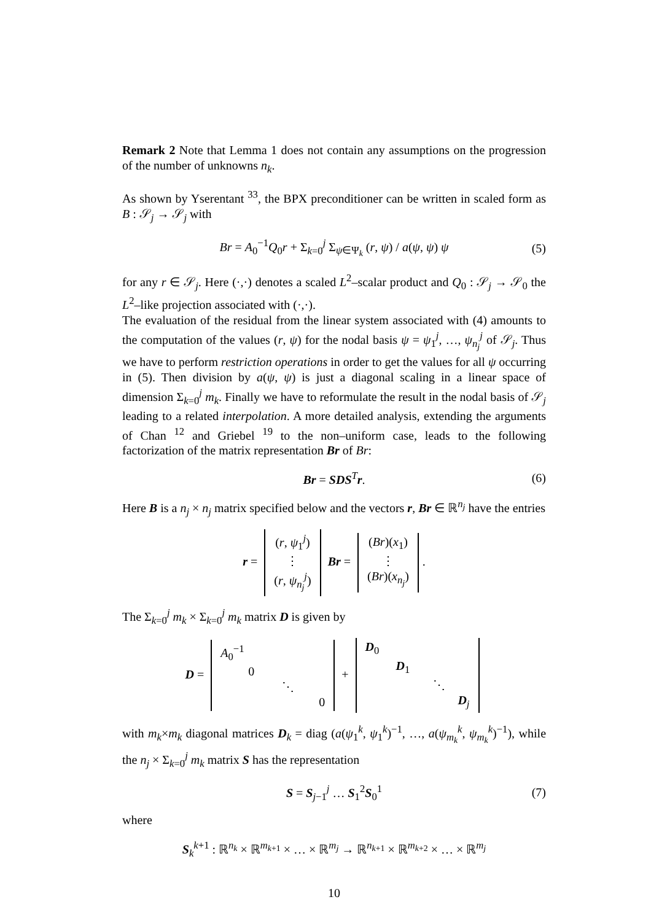Remark 2 Note that Lemma 1 does not contain any assumptions on the progression of the number of unknowns n<sub>k</sub>.
As shown by Yserentant <sup>33</sup>, the BPX preconditioner can be written in scaled form as B : 𝒮<sub>j</sub> → 𝒮<sub>j</sub> with
Br = A<sub>0</sub><sup>−1</sup>Q<sub>0</sub>r + Σ<sub>k=0</sub><sup>j</sup> Σ<sub>ψ∈Ψ<sub>k</sub></sub> (r, ψ) / a(ψ, ψ) ψ (5)
for any r ∈ 𝒮<sub>j</sub>. Here (·,·) denotes a scaled L<sup>2</sup>–scalar product and Q<sub>0</sub> : 𝒮<sub>j</sub> → 𝒮<sub>0</sub> the L<sup>2</sup>–like projection associated with (·,·).
The evaluation of the residual from the linear system associated with (4) amounts to the computation of the values (r, ψ) for the nodal basis ψ = ψ<sub>1</sub><sup>j</sup>, …, ψ<sub>n<sub>j</sub></sub><sup>j</sup> of 𝒮<sub>j</sub>. Thus we have to perform restriction operations in order to get the values for all ψ occurring in (5). Then division by a(ψ, ψ) is just a diagonal scaling in a linear space of dimension Σ<sub>k=0</sub><sup>j</sup> m<sub>k</sub>. Finally we have to reformulate the result in the nodal basis of 𝒮<sub>j</sub> leading to a related interpolation. A more detailed analysis, extending the arguments of Chan <sup>12</sup> and Griebel <sup>19</sup> to the non–uniform case, leads to the following factorization of the matrix representation Br of Br:
Br = SDS<sup>T</sup>r. (6)
Here B is a n<sub>j</sub> × n<sub>j</sub> matrix specified below and the vectors r, Br ∈ ℝ<sup>n<sub>j</sub></sup> have the entries
r = (r, ψ<sub>1</sub><sup>j</sup>)
⋮
(r, ψ<sub>n<sub>j</sub></sub><sup>j</sup>) Br = (Br)(x<sub>1</sub>)
⋮
(Br)(x<sub>n<sub>j</sub></sub>).
The Σ<sub>k=0</sub><sup>j</sup> m<sub>k</sub> × Σ<sub>k=0</sub><sup>j</sup> m<sub>k</sub> matrix D is given by
D = A<sub>0</sub><sup>−1</sup>
0
⋱
0 + D<sub>0</sub>
D<sub>1</sub>
⋱
D<sub>j</sub>
with m<sub>k</sub>×m<sub>k</sub> diagonal matrices D<sub>k</sub> = diag (a(ψ<sub>1</sub><sup>k</sup>, ψ<sub>1</sub><sup>k</sup>)<sup>−1</sup>, …, a(ψ<sub>m<sub>k</sub></sub><sup>k</sup>, ψ<sub>m<sub>k</sub></sub><sup>k</sup>)<sup>−1</sup>), while the n<sub>j</sub> × Σ<sub>k=0</sub><sup>j</sup> m<sub>k</sub> matrix S has the representation
S = S<sub>j−1</sub><sup>j</sup> … S<sub>1</sub><sup>2</sup>S<sub>0</sub><sup>1</sup> (7)
where
S<sub>k</sub><sup>k+1</sup> : ℝ<sup>n<sub>k</sub></sup> × ℝ<sup>m<sub>k+1</sub></sup> × … × ℝ<sup>m<sub>j</sub></sup> → ℝ<sup>n<sub>k+1</sub></sup> × ℝ<sup>m<sub>k+2</sub></sup> × … × ℝ<sup>m<sub>j</sub></sup>
10